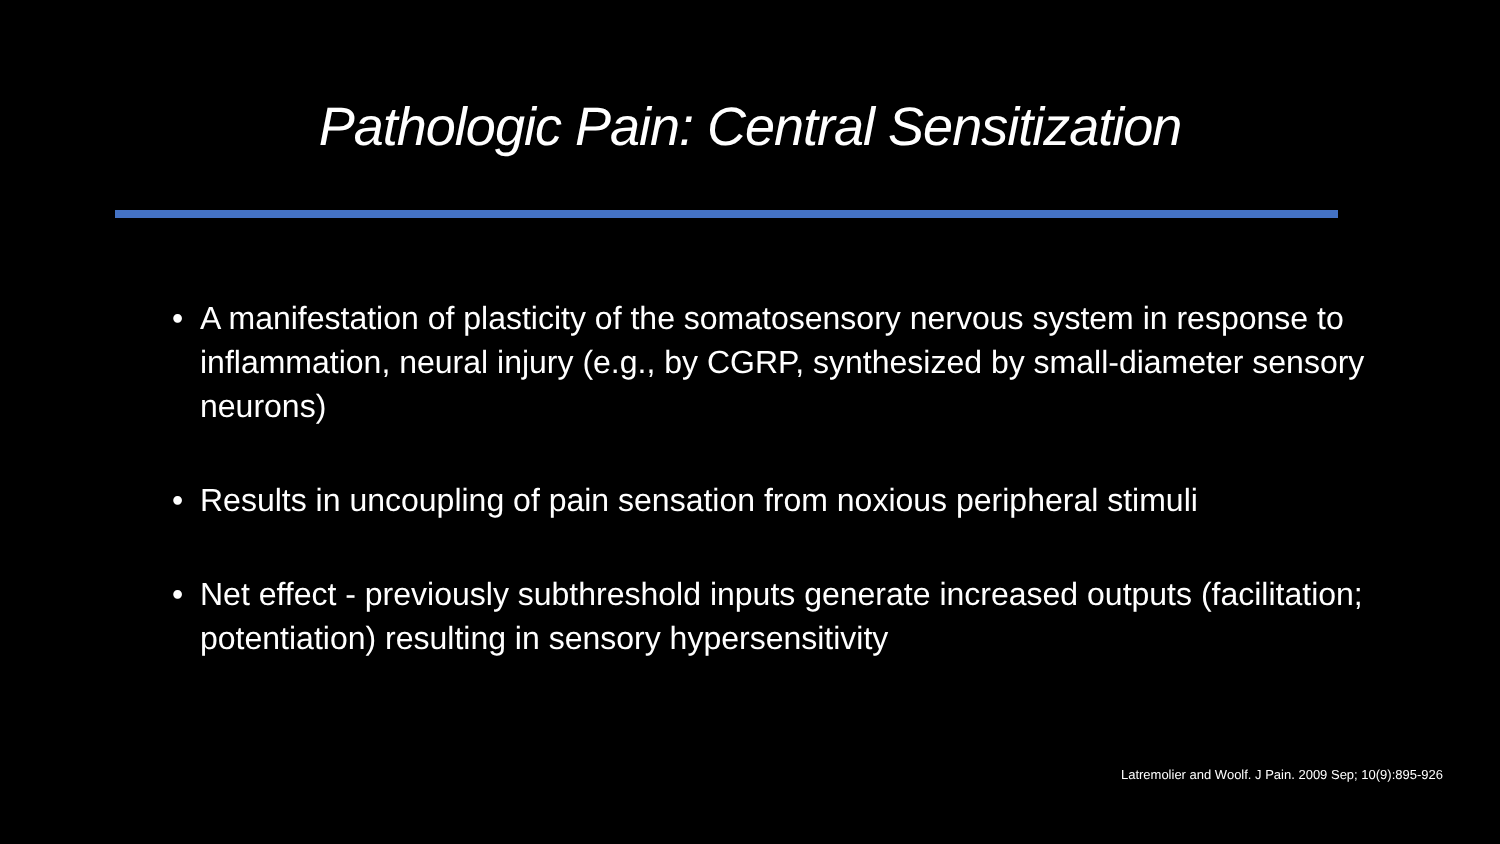Pathologic Pain: Central Sensitization
• A manifestation of plasticity of the somatosensory nervous system in response to inflammation, neural injury (e.g., by CGRP, synthesized by small-diameter sensory neurons)
• Results in uncoupling of pain sensation from noxious peripheral stimuli
• Net effect - previously subthreshold inputs generate increased outputs (facilitation; potentiation) resulting in sensory hypersensitivity
Latremolier and Woolf. J Pain. 2009 Sep; 10(9):895-926